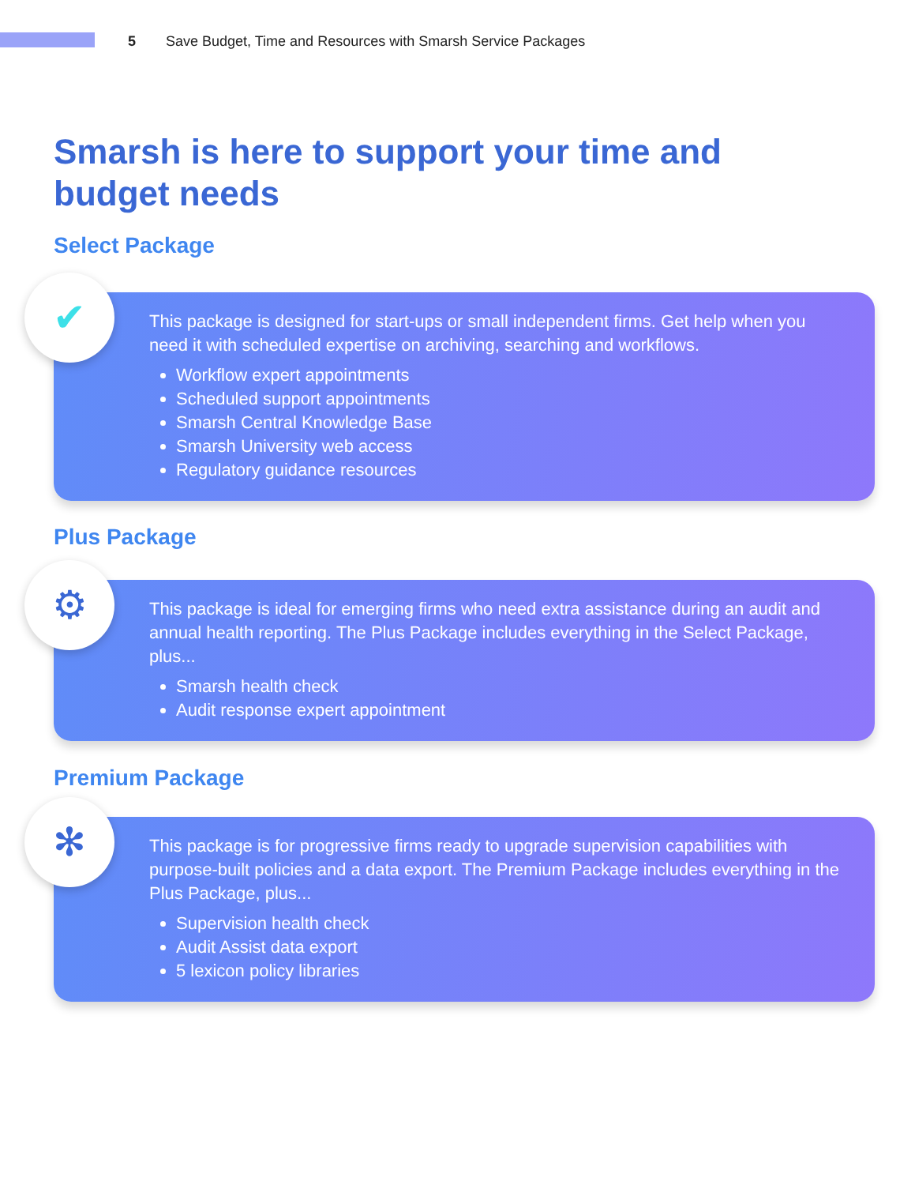5 Save Budget, Time and Resources with Smarsh Service Packages
Smarsh is here to support your time and budget needs
Select Package
✔
This package is designed for start-ups or small independent firms. Get help when you need it with scheduled expertise on archiving, searching and workflows.
Workflow expert appointments
Scheduled support appointments
Smarsh Central Knowledge Base
Smarsh University web access
Regulatory guidance resources
Plus Package
⚙
This package is ideal for emerging firms who need extra assistance during an audit and annual health reporting. The Plus Package includes everything in the Select Package, plus...
Smarsh health check
Audit response expert appointment
Premium Package
✻
This package is for progressive firms ready to upgrade supervision capabilities with purpose-built policies and a data export. The Premium Package includes everything in the Plus Package, plus...
Supervision health check
Audit Assist data export
5 lexicon policy libraries